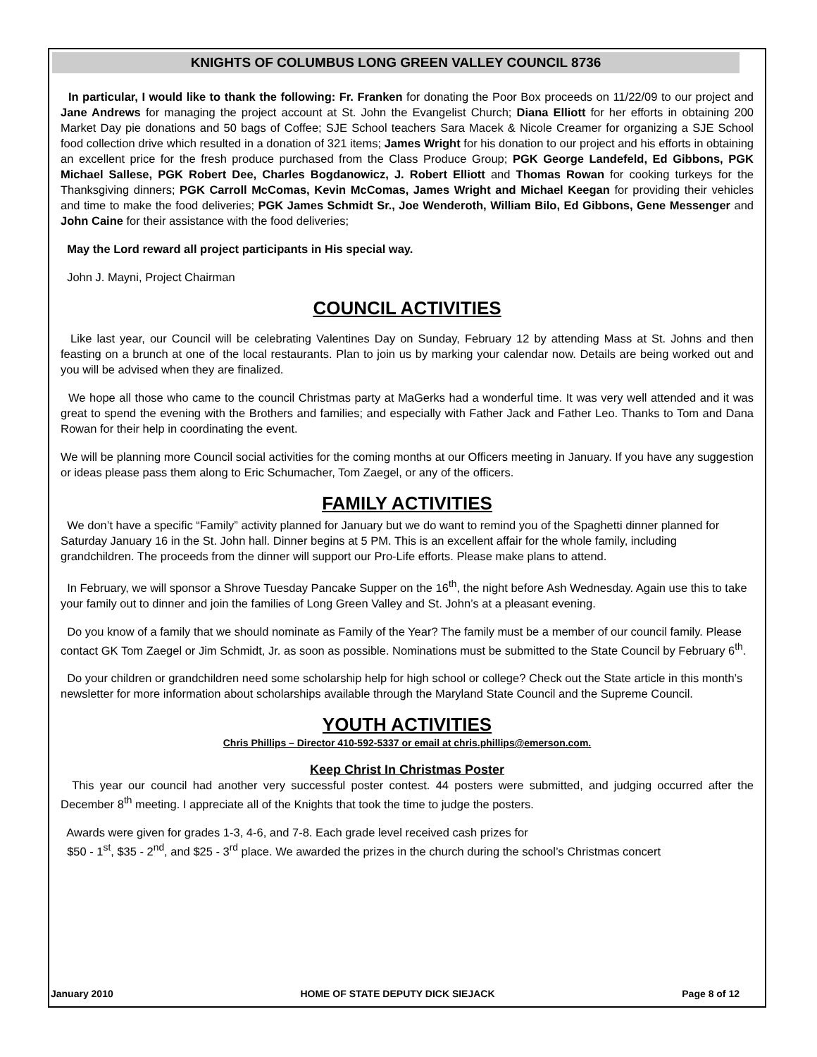KNIGHTS OF COLUMBUS LONG GREEN VALLEY COUNCIL 8736
In particular, I would like to thank the following: Fr. Franken for donating the Poor Box proceeds on 11/22/09 to our project and Jane Andrews for managing the project account at St. John the Evangelist Church; Diana Elliott for her efforts in obtaining 200 Market Day pie donations and 50 bags of Coffee; SJE School teachers Sara Macek & Nicole Creamer for organizing a SJE School food collection drive which resulted in a donation of 321 items; James Wright for his donation to our project and his efforts in obtaining an excellent price for the fresh produce purchased from the Class Produce Group; PGK George Landefeld, Ed Gibbons, PGK Michael Sallese, PGK Robert Dee, Charles Bogdanowicz, J. Robert Elliott and Thomas Rowan for cooking turkeys for the Thanksgiving dinners; PGK Carroll McComas, Kevin McComas, James Wright and Michael Keegan for providing their vehicles and time to make the food deliveries; PGK James Schmidt Sr., Joe Wenderoth, William Bilo, Ed Gibbons, Gene Messenger and John Caine for their assistance with the food deliveries;
May the Lord reward all project participants in His special way.
John J. Mayni, Project Chairman
COUNCIL ACTIVITIES
Like last year, our Council will be celebrating Valentines Day on Sunday, February 12 by attending Mass at St. Johns and then feasting on a brunch at one of the local restaurants. Plan to join us by marking your calendar now. Details are being worked out and you will be advised when they are finalized.
We hope all those who came to the council Christmas party at MaGerks had a wonderful time. It was very well attended and it was great to spend the evening with the Brothers and families; and especially with Father Jack and Father Leo. Thanks to Tom and Dana Rowan for their help in coordinating the event.
We will be planning more Council social activities for the coming months at our Officers meeting in January. If you have any suggestion or ideas please pass them along to Eric Schumacher, Tom Zaegel, or any of the officers.
FAMILY ACTIVITIES
We don’t have a specific “Family” activity planned for January but we do want to remind you of the Spaghetti dinner planned for Saturday January 16 in the St. John hall. Dinner begins at 5 PM. This is an excellent affair for the whole family, including grandchildren. The proceeds from the dinner will support our Pro-Life efforts. Please make plans to attend.
In February, we will sponsor a Shrove Tuesday Pancake Supper on the 16<sup>th</sup>, the night before Ash Wednesday. Again use this to take your family out to dinner and join the families of Long Green Valley and St. John’s at a pleasant evening.
Do you know of a family that we should nominate as Family of the Year? The family must be a member of our council family. Please contact GK Tom Zaegel or Jim Schmidt, Jr. as soon as possible. Nominations must be submitted to the State Council by February 6<sup>th</sup>.
Do your children or grandchildren need some scholarship help for high school or college? Check out the State article in this month’s newsletter for more information about scholarships available through the Maryland State Council and the Supreme Council.
YOUTH ACTIVITIES
Chris Phillips – Director 410-592-5337 or email at chris.phillips@emerson.com.
Keep Christ In Christmas Poster
This year our council had another very successful poster contest. 44 posters were submitted, and judging occurred after the December 8<sup>th</sup> meeting. I appreciate all of the Knights that took the time to judge the posters.
Awards were given for grades 1-3, 4-6, and 7-8. Each grade level received cash prizes for
$50 - 1<sup>st</sup>, $35 - 2<sup>nd</sup>, and $25 - 3<sup>rd</sup> place. We awarded the prizes in the church during the school’s Christmas concert
January 2010 HOME OF STATE DEPUTY DICK SIEJACK Page 8 of 12